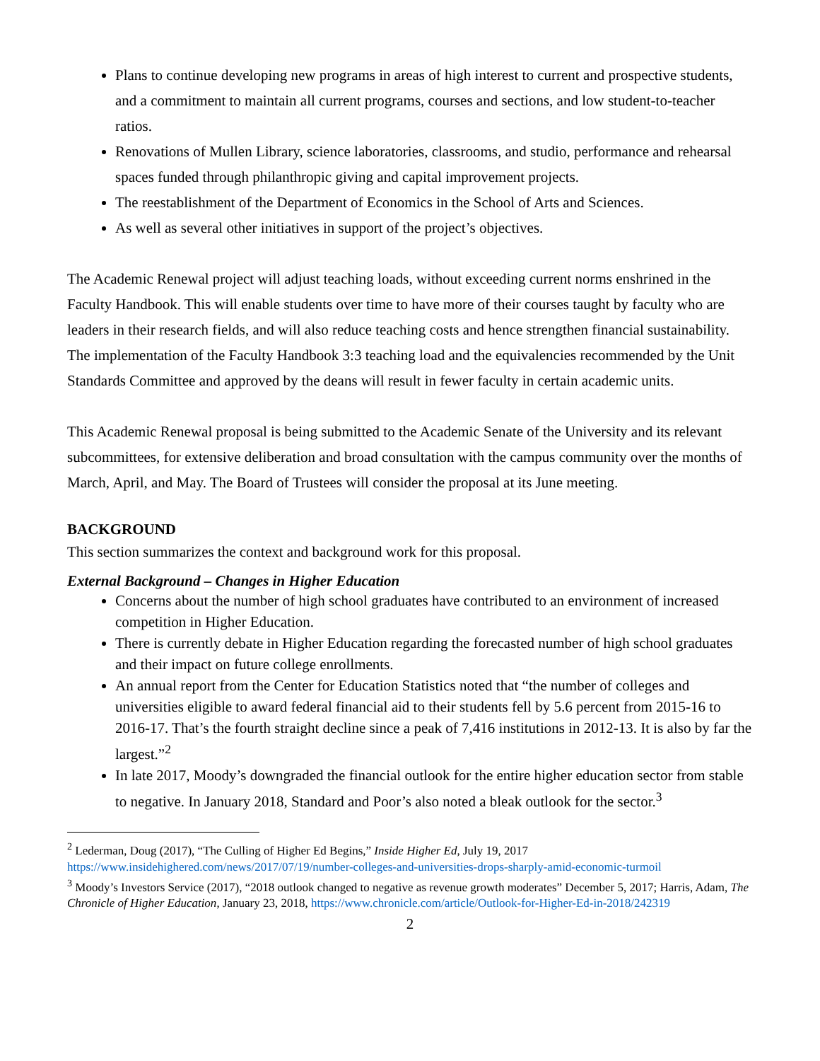Plans to continue developing new programs in areas of high interest to current and prospective students, and a commitment to maintain all current programs, courses and sections, and low student-to-teacher ratios.
Renovations of Mullen Library, science laboratories, classrooms, and studio, performance and rehearsal spaces funded through philanthropic giving and capital improvement projects.
The reestablishment of the Department of Economics in the School of Arts and Sciences.
As well as several other initiatives in support of the project’s objectives.
The Academic Renewal project will adjust teaching loads, without exceeding current norms enshrined in the Faculty Handbook. This will enable students over time to have more of their courses taught by faculty who are leaders in their research fields, and will also reduce teaching costs and hence strengthen financial sustainability. The implementation of the Faculty Handbook 3:3 teaching load and the equivalencies recommended by the Unit Standards Committee and approved by the deans will result in fewer faculty in certain academic units.
This Academic Renewal proposal is being submitted to the Academic Senate of the University and its relevant subcommittees, for extensive deliberation and broad consultation with the campus community over the months of March, April, and May. The Board of Trustees will consider the proposal at its June meeting.
BACKGROUND
This section summarizes the context and background work for this proposal.
External Background – Changes in Higher Education
Concerns about the number of high school graduates have contributed to an environment of increased competition in Higher Education.
There is currently debate in Higher Education regarding the forecasted number of high school graduates and their impact on future college enrollments.
An annual report from the Center for Education Statistics noted that “the number of colleges and universities eligible to award federal financial aid to their students fell by 5.6 percent from 2015-16 to 2016-17. That’s the fourth straight decline since a peak of 7,416 institutions in 2012-13. It is also by far the largest.”<sup>2</sup>
In late 2017, Moody’s downgraded the financial outlook for the entire higher education sector from stable to negative. In January 2018, Standard and Poor’s also noted a bleak outlook for the sector.<sup>3</sup>
<sup>2</sup> Lederman, Doug (2017), “The Culling of Higher Ed Begins,” Inside Higher Ed, July 19, 2017 https://www.insidehighered.com/news/2017/07/19/number-colleges-and-universities-drops-sharply-amid-economic-turmoil
<sup>3</sup> Moody’s Investors Service (2017), “2018 outlook changed to negative as revenue growth moderates” December 5, 2017; Harris, Adam, The Chronicle of Higher Education, January 23, 2018, https://www.chronicle.com/article/Outlook-for-Higher-Ed-in-2018/242319
2